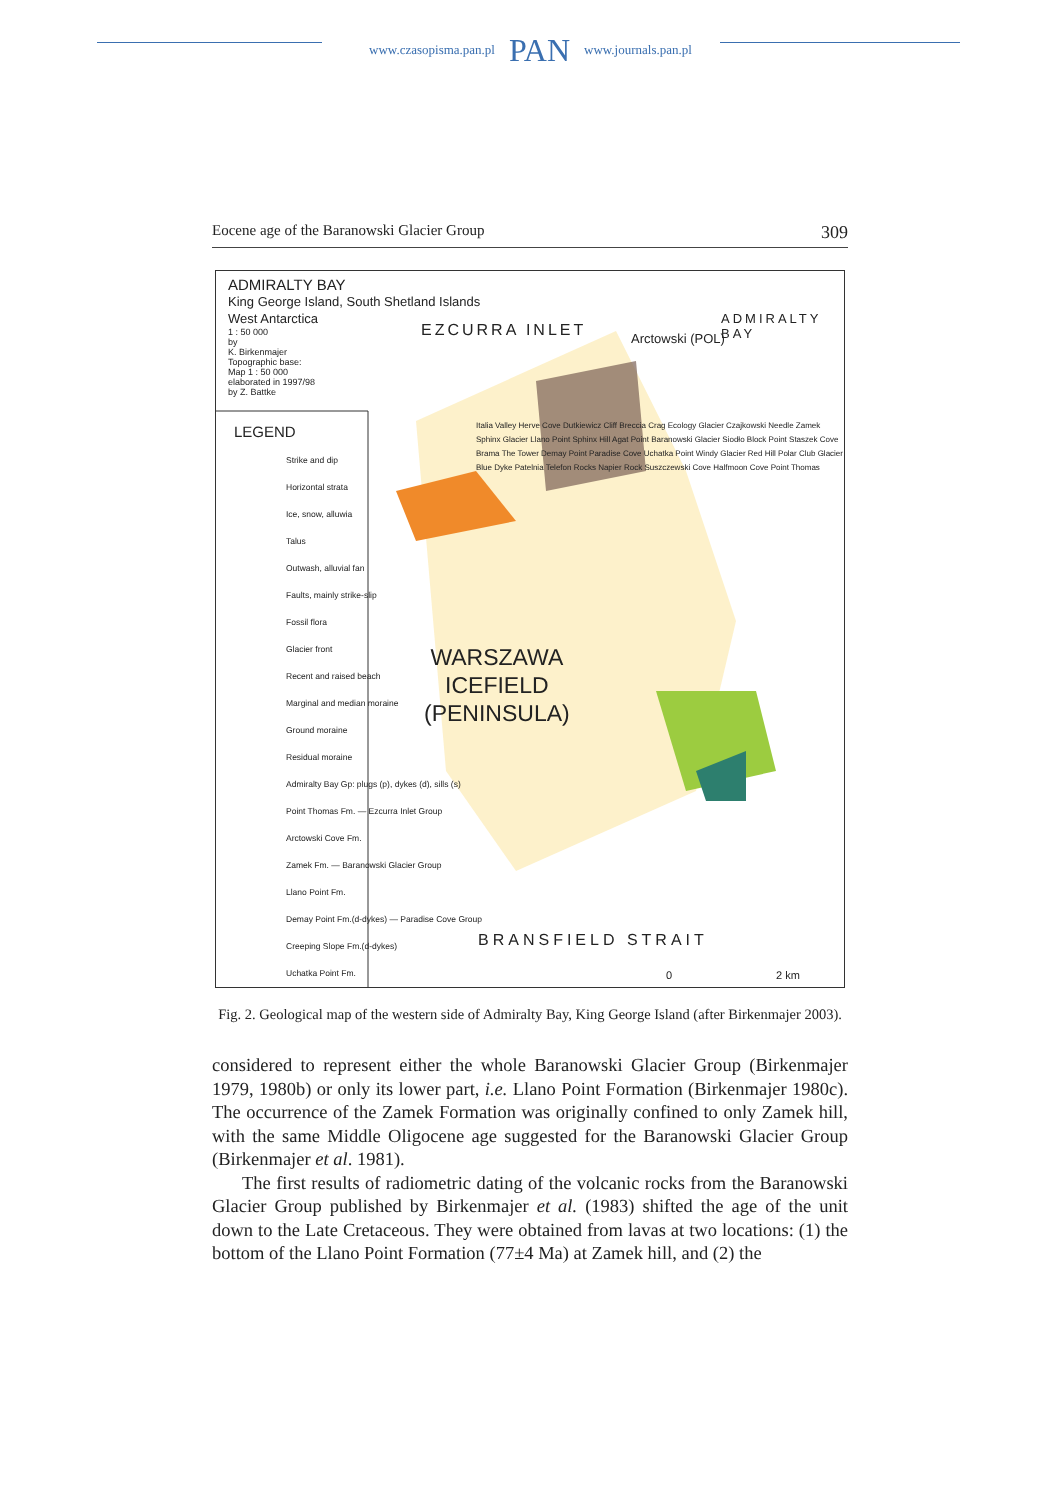www.czasopisma.pan.pl PAN www.journals.pan.pl
Eocene age of the Baranowski Glacier Group 309
ADMIRALTY BAY
King George Island, South Shetland Islands
West Antarctica
1 : 50 000
by
K. Birkenmajer
Topographic base:
Map 1 : 50 000
elaborated in 1997/98
by Z. Battke
LEGEND
Strike and dip
Horizontal strata
Ice, snow, alluwia
Talus
Outwash, alluvial fan
Faults, mainly strike-slip
Fossil flora
Glacier front
Recent and raised beach
Marginal and median moraine
Ground moraine
Residual moraine
Admiralty Bay Gp: plugs (p), dykes (d), sills (s)
Point Thomas Fm. — Ezcurra Inlet Group
Arctowski Cove Fm.
Zamek Fm. — Baranowski Glacier Group
Llano Point Fm.
Demay Point Fm.(d-dykes) — Paradise Cove Group
Creeping Slope Fm.(d-dykes)
Uchatka Point Fm.
EZCURRA INLET Arctowski (POL)
ADMIRALTY BAY
WARSZAWA
ICEFIELD
(PENINSULA)
BRANSFIELD STRAIT
Italia Valley Herve Cove Dutkiewicz Cliff Breccia Crag Ecology Glacier Czajkowski Needle Zamek Sphinx Glacier Llano Point Sphinx Hill Agat Point Baranowski Glacier Siodło Block Point Staszek Cove Brama The Tower Demay Point Paradise Cove Uchatka Point Windy Glacier Red Hill Polar Club Glacier Blue Dyke Patelnia Telefon Rocks Napier Rock Suszczewski Cove Halfmoon Cove Point Thomas
0 2 km
Fig. 2. Geological map of the western side of Admiralty Bay, King George Island (after Birkenmajer 2003).
considered to represent either the whole Baranowski Glacier Group (Birkenmajer 1979, 1980b) or only its lower part, i.e. Llano Point Formation (Birkenmajer 1980c). The occurrence of the Zamek Formation was originally confined to only Zamek hill, with the same Middle Oligocene age suggested for the Baranowski Glacier Group (Birkenmajer et al. 1981).
The first results of radiometric dating of the volcanic rocks from the Baranowski Glacier Group published by Birkenmajer et al. (1983) shifted the age of the unit down to the Late Cretaceous. They were obtained from lavas at two locations: (1) the bottom of the Llano Point Formation (77±4 Ma) at Zamek hill, and (2) the